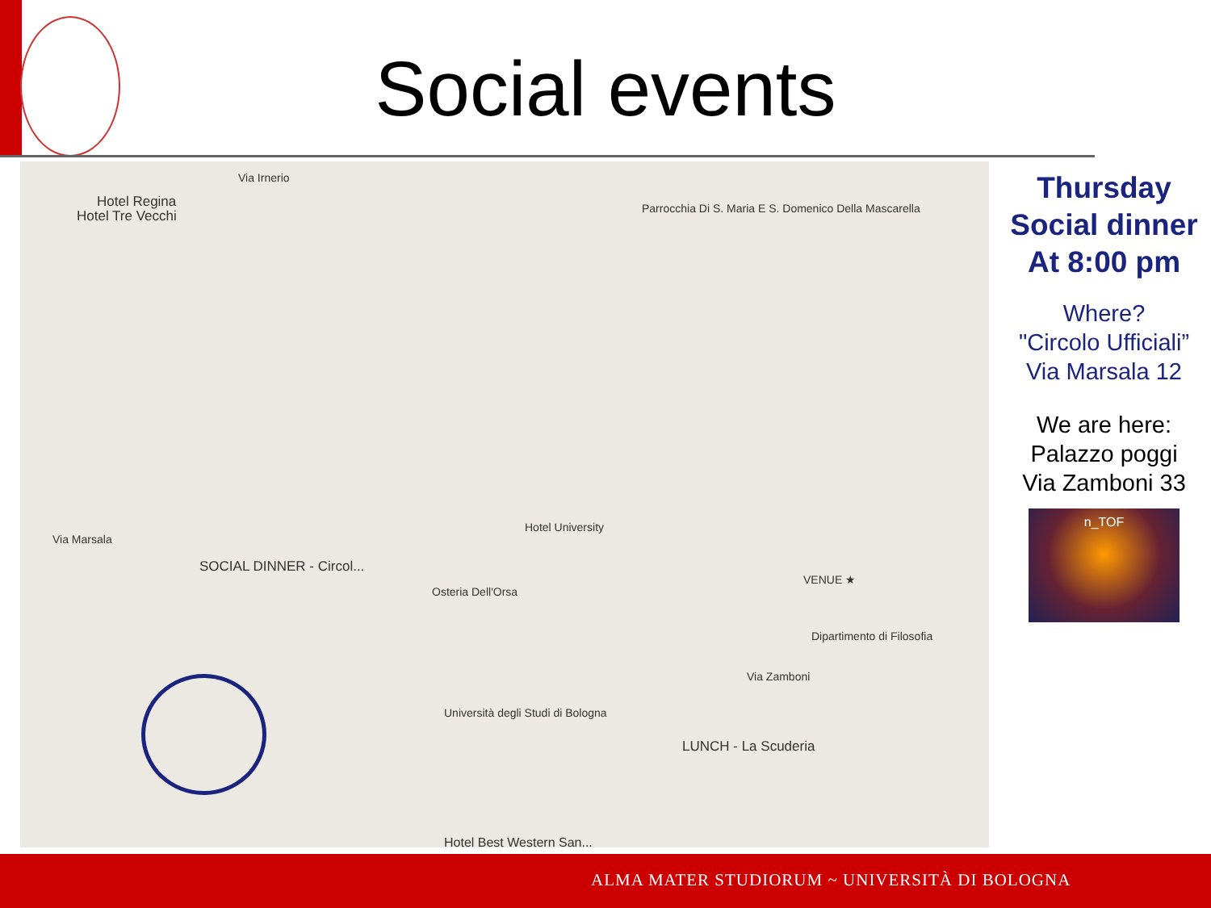Social events
Hotel Regina
Hotel Tre Vecchi
Via Irnerio
Parrocchia Di S. Maria E S. Domenico Della Mascarella
Hotel University
SOCIAL DINNER - Circol...
Via Marsala
Osteria Dell'Orsa
Università degli Studi di Bologna
LUNCH - La Scuderia
Dipartimento di Filosofia
Via Zamboni
VENUE ★
Hotel Best Western San...
Thursday
Social dinner
At 8:00 pm
Where?
"Circolo Ufficiali”
Via Marsala 12
We are here:
Palazzo poggi
Via Zamboni 33
n_TOF
ALMA MATER STUDIORUM ~ UNIVERSITÀ DI BOLOGNA